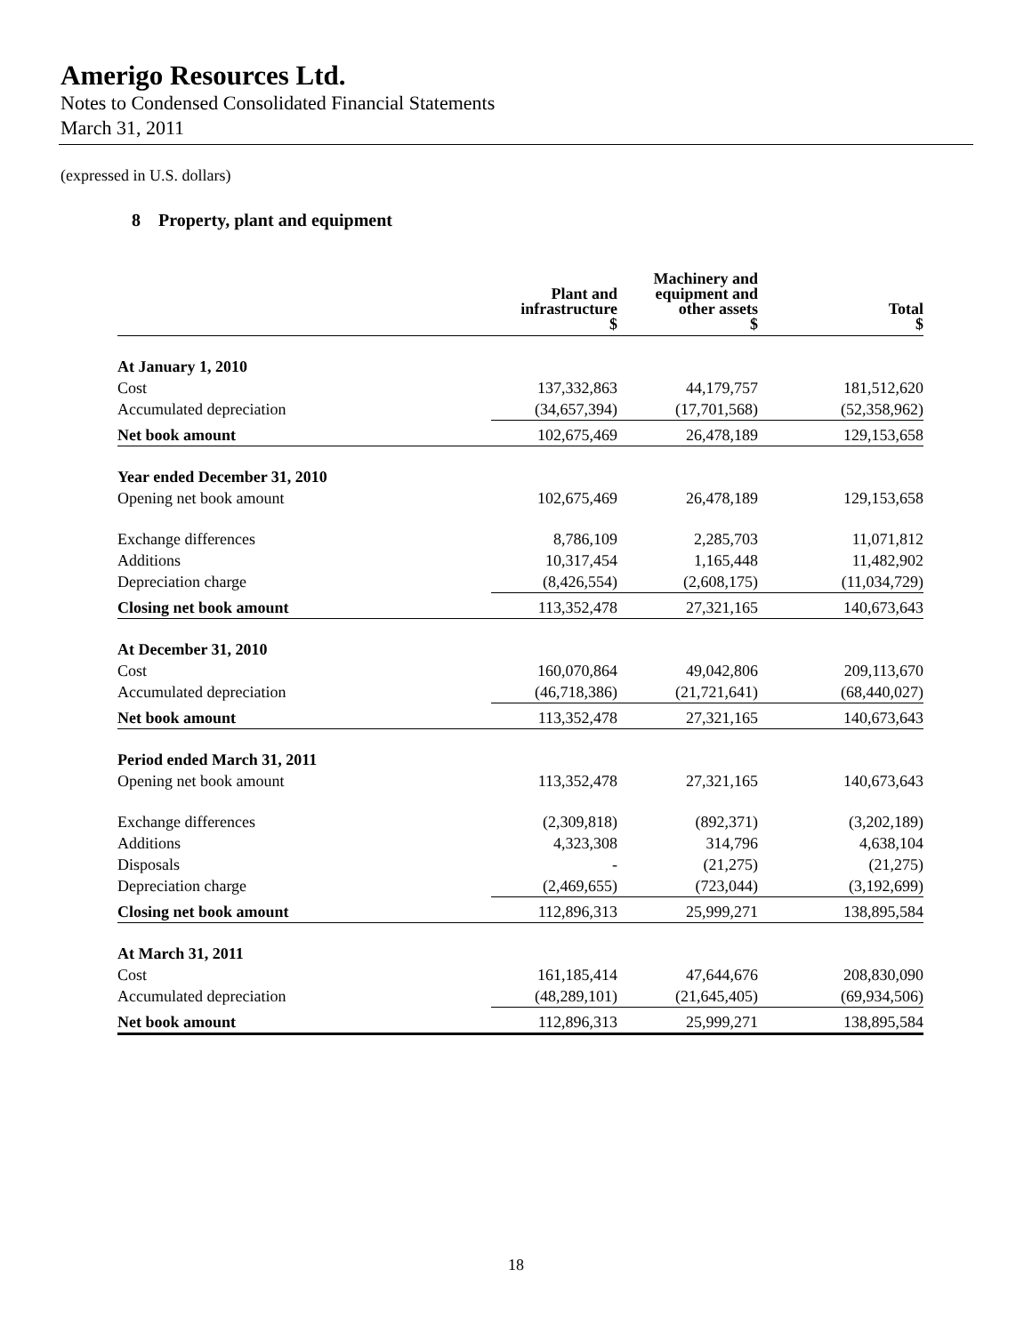Amerigo Resources Ltd.
Notes to Condensed Consolidated Financial Statements
March 31, 2011
(expressed in U.S. dollars)
8 Property, plant and equipment
| | Plant and infrastructure $ | Machinery and equipment and other assets $ | Total $ |
| --- | --- | --- | --- |
| At January 1, 2010 | | | |
| Cost | 137,332,863 | 44,179,757 | 181,512,620 |
| Accumulated depreciation | (34,657,394) | (17,701,568) | (52,358,962) |
| Net book amount | 102,675,469 | 26,478,189 | 129,153,658 |
| Year ended December 31, 2010 | | | |
| Opening net book amount | 102,675,469 | 26,478,189 | 129,153,658 |
| Exchange differences | 8,786,109 | 2,285,703 | 11,071,812 |
| Additions | 10,317,454 | 1,165,448 | 11,482,902 |
| Depreciation charge | (8,426,554) | (2,608,175) | (11,034,729) |
| Closing net book amount | 113,352,478 | 27,321,165 | 140,673,643 |
| At December 31, 2010 | | | |
| Cost | 160,070,864 | 49,042,806 | 209,113,670 |
| Accumulated depreciation | (46,718,386) | (21,721,641) | (68,440,027) |
| Net book amount | 113,352,478 | 27,321,165 | 140,673,643 |
| Period ended March 31, 2011 | | | |
| Opening net book amount | 113,352,478 | 27,321,165 | 140,673,643 |
| Exchange differences | (2,309,818) | (892,371) | (3,202,189) |
| Additions | 4,323,308 | 314,796 | 4,638,104 |
| Disposals | - | (21,275) | (21,275) |
| Depreciation charge | (2,469,655) | (723,044) | (3,192,699) |
| Closing net book amount | 112,896,313 | 25,999,271 | 138,895,584 |
| At March 31, 2011 | | | |
| Cost | 161,185,414 | 47,644,676 | 208,830,090 |
| Accumulated depreciation | (48,289,101) | (21,645,405) | (69,934,506) |
| Net book amount | 112,896,313 | 25,999,271 | 138,895,584 |
18